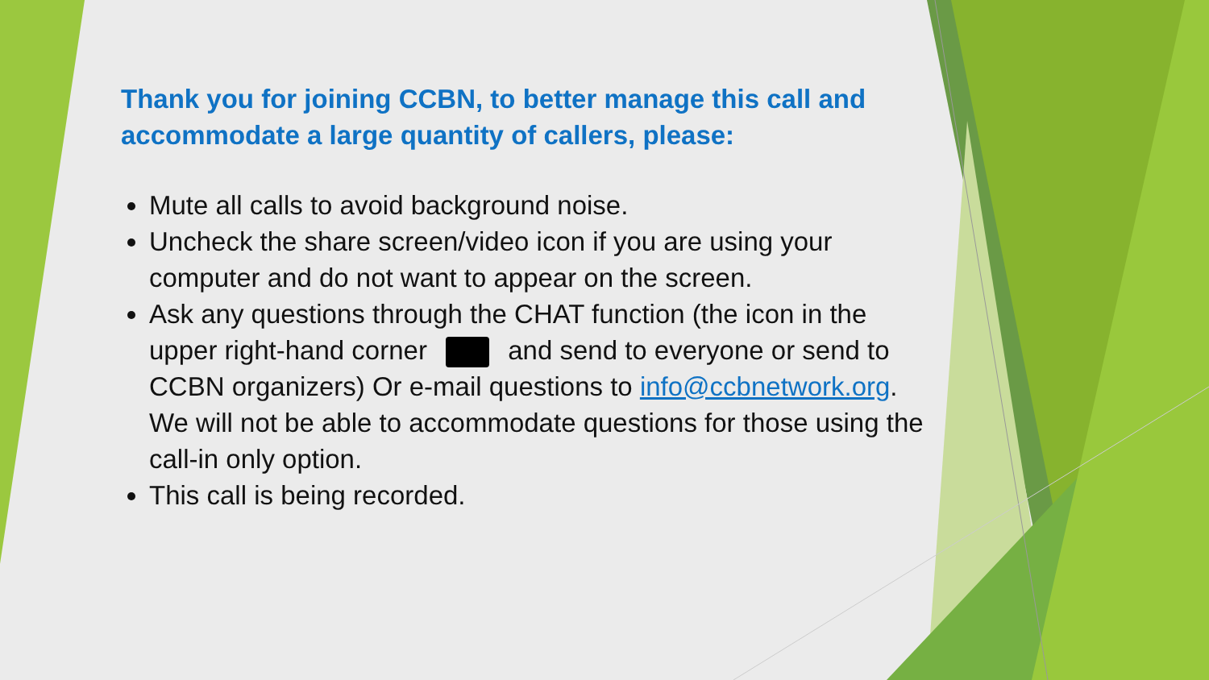Thank you for joining CCBN, to better manage this call and accommodate a large quantity of callers, please:
Mute all calls to avoid background noise.
Uncheck the share screen/video icon if you are using your computer and do not want to appear on the screen.
Ask any questions through the CHAT function (the icon in the upper right-hand corner and send to everyone or send to CCBN organizers) Or e-mail questions to info@ccbnetwork.org. We will not be able to accommodate questions for those using the call-in only option.
This call is being recorded.